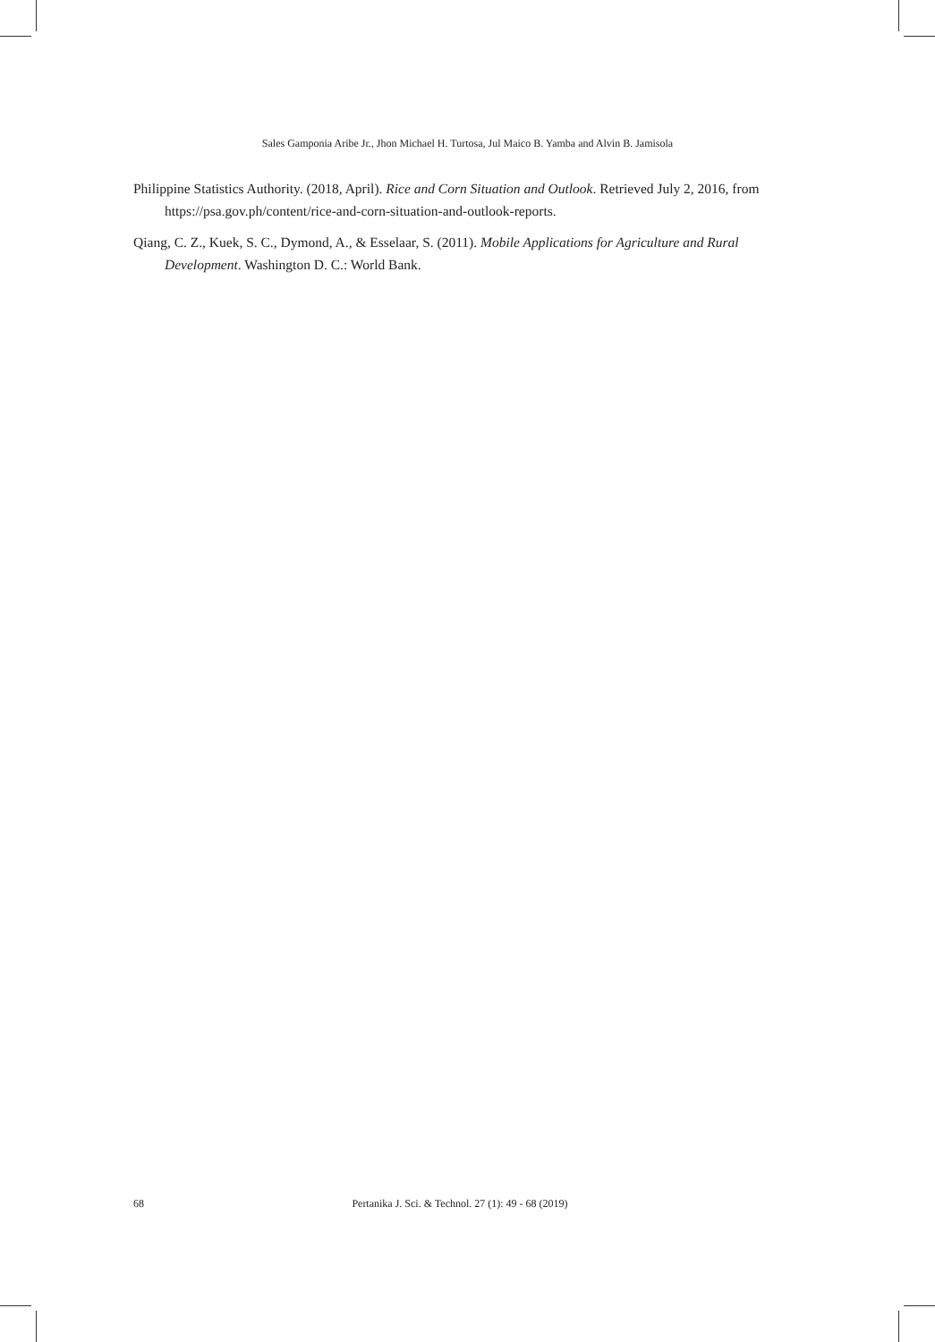Sales Gamponia Aribe Jr., Jhon Michael H. Turtosa, Jul Maico B. Yamba and Alvin B. Jamisola
Philippine Statistics Authority. (2018, April). Rice and Corn Situation and Outlook. Retrieved July 2, 2016, from https://psa.gov.ph/content/rice-and-corn-situation-and-outlook-reports.
Qiang, C. Z., Kuek, S. C., Dymond, A., & Esselaar, S. (2011). Mobile Applications for Agriculture and Rural Development. Washington D. C.: World Bank.
68 Pertanika J. Sci. & Technol. 27 (1): 49 - 68 (2019)